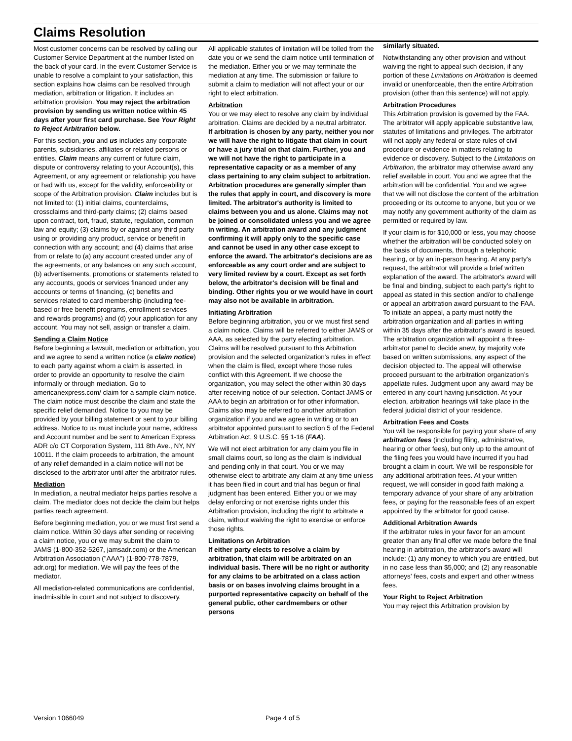Claims Resolution
Most customer concerns can be resolved by calling our Customer Service Department at the number listed on the back of your card. In the event Customer Service is unable to resolve a complaint to your satisfaction, this section explains how claims can be resolved through mediation, arbitration or litigation. It includes an arbitration provision. You may reject the arbitration provision by sending us written notice within 45 days after your first card purchase. See Your Right to Reject Arbitration below.
For this section, you and us includes any corporate parents, subsidiaries, affiliates or related persons or entities. Claim means any current or future claim, dispute or controversy relating to your Account(s), this Agreement, or any agreement or relationship you have or had with us, except for the validity, enforceability or scope of the Arbitration provision. Claim includes but is not limited to: (1) initial claims, counterclaims, crossclaims and third-party claims; (2) claims based upon contract, tort, fraud, statute, regulation, common law and equity; (3) claims by or against any third party using or providing any product, service or benefit in connection with any account; and (4) claims that arise from or relate to (a) any account created under any of the agreements, or any balances on any such account, (b) advertisements, promotions or statements related to any accounts, goods or services financed under any accounts or terms of financing, (c) benefits and services related to card membership (including fee-based or free benefit programs, enrollment services and rewards programs) and (d) your application for any account. You may not sell, assign or transfer a claim.
Sending a Claim Notice
Before beginning a lawsuit, mediation or arbitration, you and we agree to send a written notice (a claim notice) to each party against whom a claim is asserted, in order to provide an opportunity to resolve the claim informally or through mediation. Go to americanexpress.com/ claim for a sample claim notice. The claim notice must describe the claim and state the specific relief demanded. Notice to you may be provided by your billing statement or sent to your billing address. Notice to us must include your name, address and Account number and be sent to American Express ADR c/o CT Corporation System, 111 8th Ave., NY, NY 10011. If the claim proceeds to arbitration, the amount of any relief demanded in a claim notice will not be disclosed to the arbitrator until after the arbitrator rules.
Mediation
In mediation, a neutral mediator helps parties resolve a claim. The mediator does not decide the claim but helps parties reach agreement.
Before beginning mediation, you or we must first send a claim notice. Within 30 days after sending or receiving a claim notice, you or we may submit the claim to JAMS (1-800-352-5267, jamsadr.com) or the American Arbitration Association ("AAA") (1-800-778-7879, adr.org) for mediation. We will pay the fees of the mediator.
All mediation-related communications are confidential, inadmissible in court and not subject to discovery.
All applicable statutes of limitation will be tolled from the date you or we send the claim notice until termination of the mediation. Either you or we may terminate the mediation at any time. The submission or failure to submit a claim to mediation will not affect your or our right to elect arbitration.
Arbitration
You or we may elect to resolve any claim by individual arbitration. Claims are decided by a neutral arbitrator.
If arbitration is chosen by any party, neither you nor we will have the right to litigate that claim in court or have a jury trial on that claim. Further, you and we will not have the right to participate in a representative capacity or as a member of any class pertaining to any claim subject to arbitration. Arbitration procedures are generally simpler than the rules that apply in court, and discovery is more limited. The arbitrator's authority is limited to claims between you and us alone. Claims may not be joined or consolidated unless you and we agree in writing. An arbitration award and any judgment confirming it will apply only to the specific case and cannot be used in any other case except to enforce the award. The arbitrator's decisions are as enforceable as any court order and are subject to very limited review by a court. Except as set forth below, the arbitrator's decision will be final and binding. Other rights you or we would have in court may also not be available in arbitration.
Initiating Arbitration
Before beginning arbitration, you or we must first send a claim notice. Claims will be referred to either JAMS or AAA, as selected by the party electing arbitration. Claims will be resolved pursuant to this Arbitration provision and the selected organization's rules in effect when the claim is filed, except where those rules conflict with this Agreement. If we choose the organization, you may select the other within 30 days after receiving notice of our selection. Contact JAMS or AAA to begin an arbitration or for other information. Claims also may be referred to another arbitration organization if you and we agree in writing or to an arbitrator appointed pursuant to section 5 of the Federal Arbitration Act, 9 U.S.C. §§ 1-16 (FAA).
We will not elect arbitration for any claim you file in small claims court, so long as the claim is individual and pending only in that court. You or we may otherwise elect to arbitrate any claim at any time unless it has been filed in court and trial has begun or final judgment has been entered. Either you or we may delay enforcing or not exercise rights under this Arbitration provision, including the right to arbitrate a claim, without waiving the right to exercise or enforce those rights.
Limitations on Arbitration
If either party elects to resolve a claim by arbitration, that claim will be arbitrated on an individual basis. There will be no right or authority for any claims to be arbitrated on a class action basis or on bases involving claims brought in a purported representative capacity on behalf of the general public, other cardmembers or other persons
similarly situated.
Notwithstanding any other provision and without waiving the right to appeal such decision, if any portion of these Limitations on Arbitration is deemed invalid or unenforceable, then the entire Arbitration provision (other than this sentence) will not apply.
Arbitration Procedures
This Arbitration provision is governed by the FAA. The arbitrator will apply applicable substantive law, statutes of limitations and privileges. The arbitrator will not apply any federal or state rules of civil procedure or evidence in matters relating to evidence or discovery. Subject to the Limitations on Arbitration, the arbitrator may otherwise award any relief available in court. You and we agree that the arbitration will be confidential. You and we agree that we will not disclose the content of the arbitration proceeding or its outcome to anyone, but you or we may notify any government authority of the claim as permitted or required by law.
If your claim is for $10,000 or less, you may choose whether the arbitration will be conducted solely on the basis of documents, through a telephonic hearing, or by an in-person hearing. At any party's request, the arbitrator will provide a brief written explanation of the award. The arbitrator's award will be final and binding, subject to each party’s right to appeal as stated in this section and/or to challenge or appeal an arbitration award pursuant to the FAA. To initiate an appeal, a party must notify the arbitration organization and all parties in writing within 35 days after the arbitrator’s award is issued. The arbitration organization will appoint a three-arbitrator panel to decide anew, by majority vote based on written submissions, any aspect of the decision objected to. The appeal will otherwise proceed pursuant to the arbitration organization’s appellate rules. Judgment upon any award may be entered in any court having jurisdiction. At your election, arbitration hearings will take place in the federal judicial district of your residence.
Arbitration Fees and Costs
You will be responsible for paying your share of any arbitration fees (including filing, administrative, hearing or other fees), but only up to the amount of the filing fees you would have incurred if you had brought a claim in court. We will be responsible for any additional arbitration fees. At your written request, we will consider in good faith making a temporary advance of your share of any arbitration fees, or paying for the reasonable fees of an expert appointed by the arbitrator for good cause.
Additional Arbitration Awards
If the arbitrator rules in your favor for an amount greater than any final offer we made before the final hearing in arbitration, the arbitrator's award will include: (1) any money to which you are entitled, but in no case less than $5,000; and (2) any reasonable attorneys' fees, costs and expert and other witness fees.
Your Right to Reject Arbitration
You may reject this Arbitration provision by
Version 1066049 Page 4 of 5